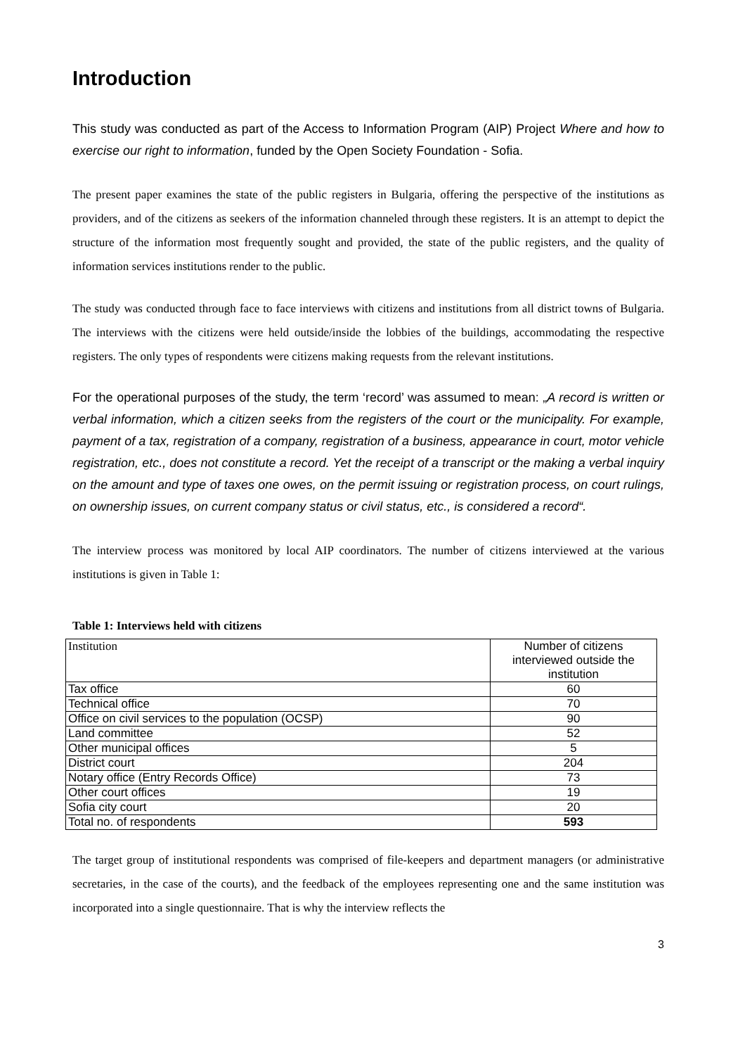Introduction
This study was conducted as part of the Access to Information Program (AIP) Project Where and how to exercise our right to information, funded by the Open Society Foundation - Sofia.
The present paper examines the state of the public registers in Bulgaria, offering the perspective of the institutions as providers, and of the citizens as seekers of the information channeled through these registers. It is an attempt to depict the structure of the information most frequently sought and provided, the state of the public registers, and the quality of information services institutions render to the public.
The study was conducted through face to face interviews with citizens and institutions from all district towns of Bulgaria. The interviews with the citizens were held outside/inside the lobbies of the buildings, accommodating the respective registers. The only types of respondents were citizens making requests from the relevant institutions.
For the operational purposes of the study, the term ‘record’ was assumed to mean: „A record is written or verbal information, which a citizen seeks from the registers of the court or the municipality. For example, payment of a tax, registration of a company, registration of a business, appearance in court, motor vehicle registration, etc., does not constitute a record. Yet the receipt of a transcript or the making a verbal inquiry on the amount and type of taxes one owes, on the permit issuing or registration process, on court rulings, on ownership issues, on current company status or civil status, etc., is considered a record“.
The interview process was monitored by local AIP coordinators. The number of citizens interviewed at the various institutions is given in Table 1:
Table 1: Interviews held with citizens
| Institution | Number of citizens interviewed outside the institution |
| --- | --- |
| Tax office | 60 |
| Technical office | 70 |
| Office on civil services to the population (OCSP) | 90 |
| Land committee | 52 |
| Other municipal offices | 5 |
| District court | 204 |
| Notary office (Entry Records Office) | 73 |
| Other court offices | 19 |
| Sofia city court | 20 |
| Total no. of respondents | 593 |
The target group of institutional respondents was comprised of file-keepers and department managers (or administrative secretaries, in the case of the courts), and the feedback of the employees representing one and the same institution was incorporated into a single questionnaire. That is why the interview reflects the
3